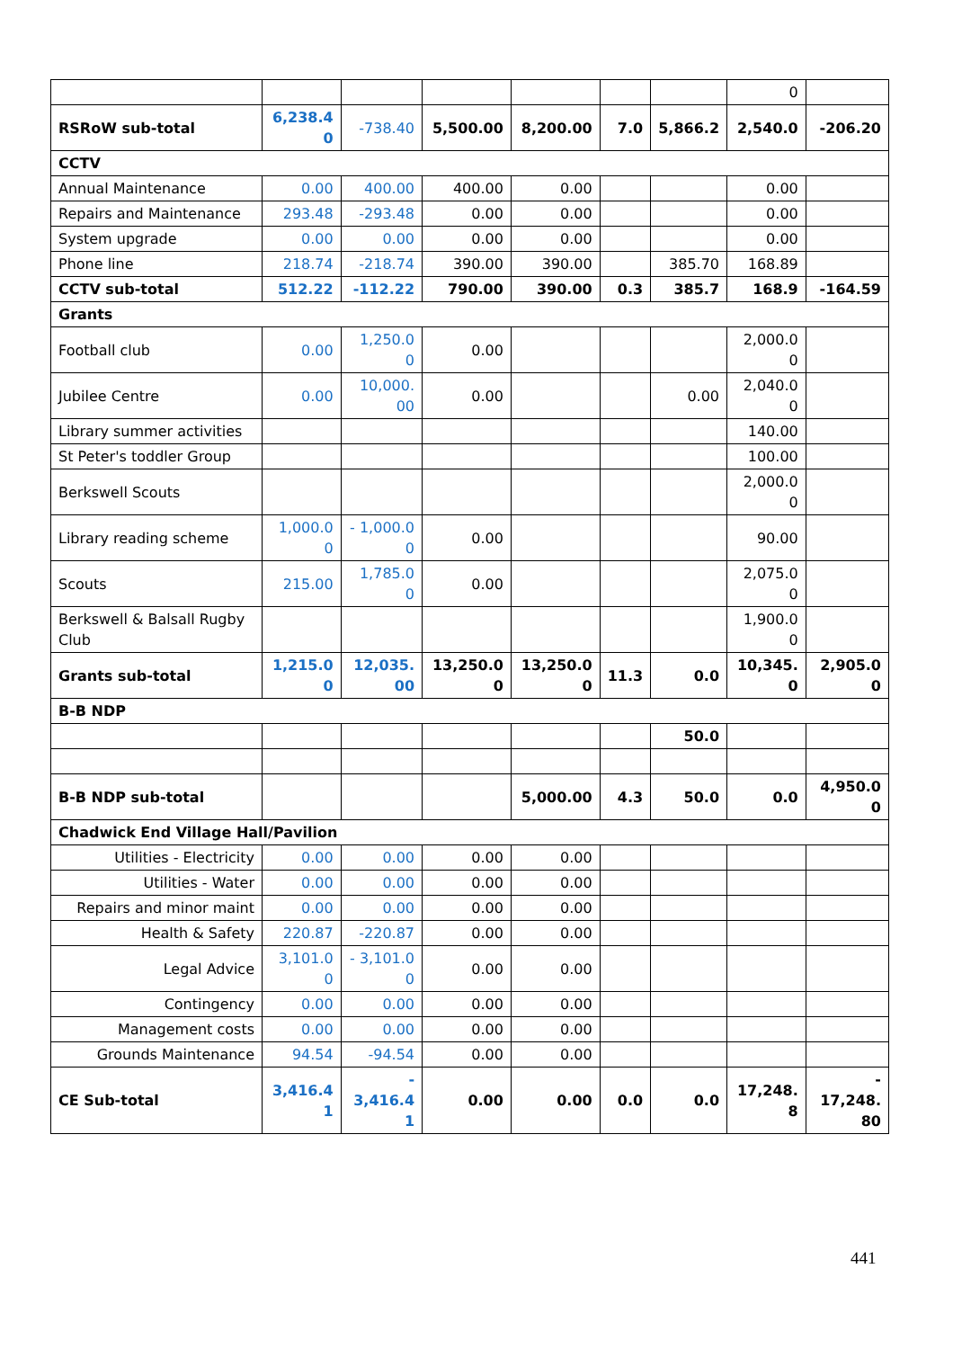| | | | | | | | 0 | |
| RSRoW sub-total | 6,238.4 0 | -738.40 | 5,500.00 | 8,200.00 | 7.0 | 5,866.2 | 2,540.0 | -206.20 |
| CCTV | | | | | | | | |
| Annual Maintenance | 0.00 | 400.00 | 400.00 | 0.00 | | | 0.00 | |
| Repairs and Maintenance | 293.48 | -293.48 | 0.00 | 0.00 | | | 0.00 | |
| System upgrade | 0.00 | 0.00 | 0.00 | 0.00 | | | 0.00 | |
| Phone line | 218.74 | -218.74 | 390.00 | 390.00 | | 385.70 | 168.89 | |
| CCTV sub-total | 512.22 | -112.22 | 790.00 | 390.00 | 0.3 | 385.7 | 168.9 | -164.59 |
| Grants | | | | | | | | |
| Football club | 0.00 | 1,250.0 0 | 0.00 | | | | 2,000.0 0 | |
| Jubilee Centre | 0.00 | 10,000. 00 | 0.00 | | | 0.00 | 2,040.0 0 | |
| Library summer activities | | | | | | | 140.00 | |
| St Peter's toddler Group | | | | | | | 100.00 | |
| Berkswell Scouts | | | | | | | 2,000.0 0 | |
| Library reading scheme | 1,000.0 0 | - 1,000.0 0 | 0.00 | | | | 90.00 | |
| Scouts | 215.00 | 1,785.0 0 | 0.00 | | | | 2,075.0 0 | |
| Berkswell & Balsall Rugby Club | | | | | | | 1,900.0 0 | |
| Grants sub-total | 1,215.0 0 | 12,035. 00 | 13,250.0 0 | 13,250.0 0 | 11.3 | 0.0 | 10,345. 0 | 2,905.0 0 |
| B-B NDP | | | | | | | | |
| | | | | | | 50.0 | | |
| B-B NDP sub-total | | | | 5,000.00 | 4.3 | 50.0 | 0.0 | 4,950.0 0 |
| Chadwick End Village Hall/Pavilion | | | | | | | | |
| Utilities - Electricity | 0.00 | 0.00 | 0.00 | 0.00 | | | | |
| Utilities - Water | 0.00 | 0.00 | 0.00 | 0.00 | | | | |
| Repairs and minor maint | 0.00 | 0.00 | 0.00 | 0.00 | | | | |
| Health & Safety | 220.87 | -220.87 | 0.00 | 0.00 | | | | |
| Legal Advice | 3,101.0 0 | - 3,101.0 0 | 0.00 | 0.00 | | | | |
| Contingency | 0.00 | 0.00 | 0.00 | 0.00 | | | | |
| Management costs | 0.00 | 0.00 | 0.00 | 0.00 | | | | |
| Grounds Maintenance | 94.54 | -94.54 | 0.00 | 0.00 | | | | |
| CE Sub-total | 3,416.4 1 | - 3,416.4 1 | 0.00 | 0.00 | 0.0 | 0.0 | 17,248. 8 | - 17,248. 80 |
441